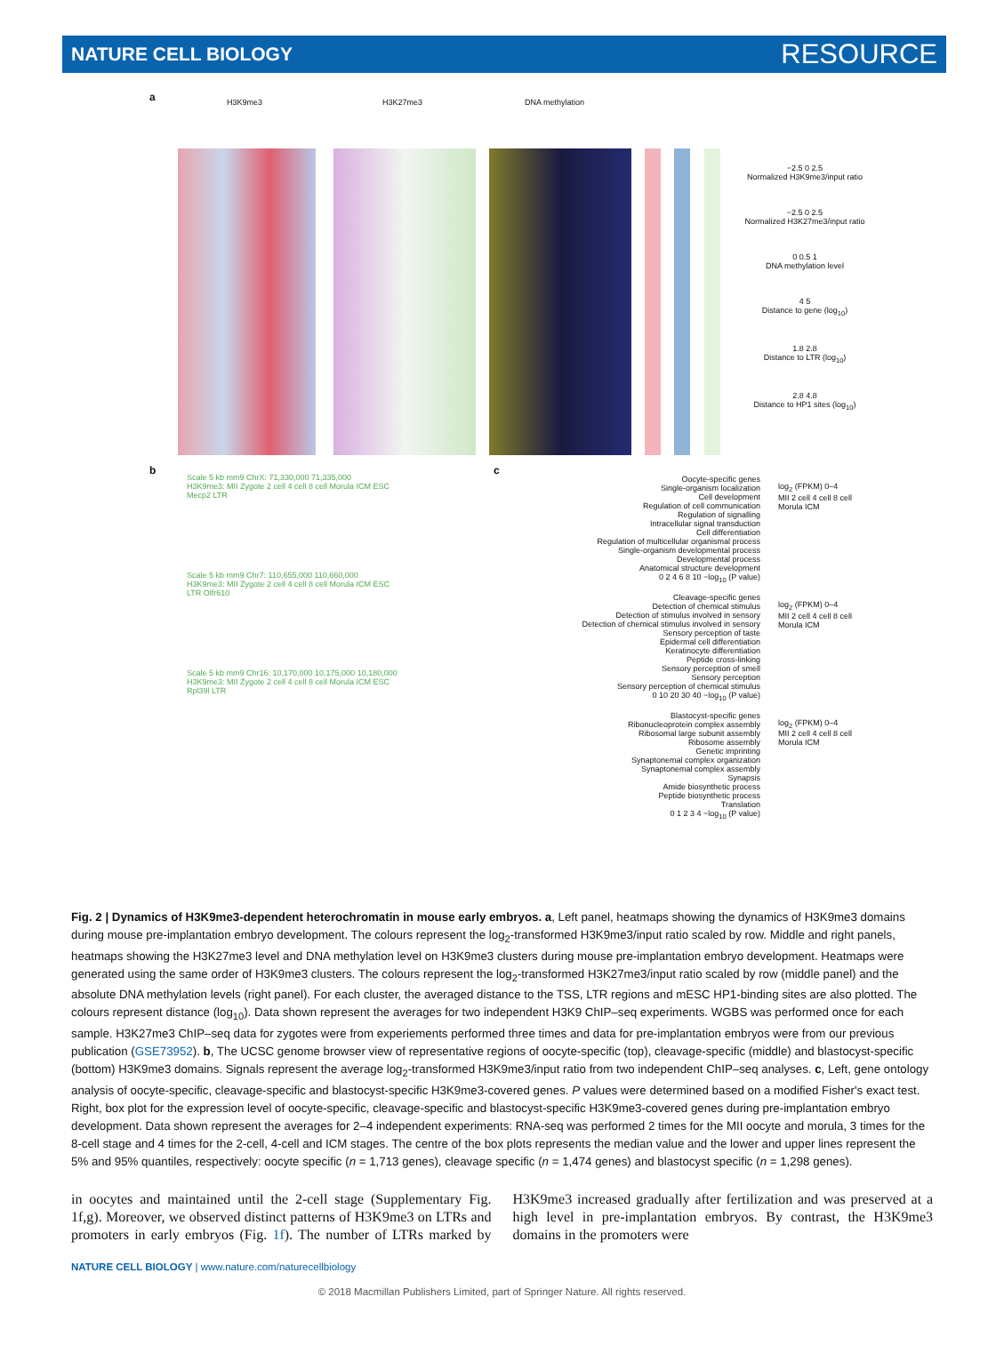NATURE CELL BIOLOGY RESOURCE
a H3K9me3 H3K27me3 DNA methylation
−2.5 0 2.5
Normalized H3K9me3/input ratio
−2.5 0 2.5
Normalized H3K27me3/input ratio
0 0.5 1
DNA methylation level
4 5
Distance to gene (log<sub>10</sub>)
1.8 2.8
Distance to LTR (log<sub>10</sub>)
2.8 4.8
Distance to HP1 sites (log<sub>10</sub>)
b
Scale 5 kb mm9 ChrX: 71,330,000 71,335,000
H3K9me3: MII Zygote 2 cell 4 cell 8 cell Morula ICM ESC
Mecp2 LTR
Scale 5 kb mm9 Chr7: 110,655,000 110,660,000
H3K9me3: MII Zygote 2 cell 4 cell 8 cell Morula ICM ESC
LTR Olfr610
Scale 5 kb mm9 Chr16: 10,170,000 10,175,000 10,180,000
H3K9me3: MII Zygote 2 cell 4 cell 8 cell Morula ICM ESC
Rpl39l LTR
c
Oocyte-specific genes
Single-organism localization
Cell development
Regulation of cell communication
Regulation of signalling
Intracellular signal transduction
Cell differentiation
Regulation of multicellular organismal process
Single-organism developmental process
Developmental process
Anatomical structure development
0 2 4 6 8 10 −log<sub>10</sub> (P value)
Cleavage-specific genes
Detection of chemical stimulus
Detection of stimulus involved in sensory
Detection of chemical stimulus involved in sensory
Sensory perception of taste
Epidermal cell differentiation
Keratinocyte differentiation
Peptide cross-linking
Sensory perception of smell
Sensory perception
Sensory perception of chemical stimulus
0 10 20 30 40 −log<sub>10</sub> (P value)
Blastocyst-specific genes
Ribonucleoprotein complex assembly
Ribosomal large subunit assembly
Ribosome assembly
Genetic imprinting
Synaptonemal complex organization
Synaptonemal complex assembly
Synapsis
Amide biosynthetic process
Peptide biosynthetic process
Translation
0 1 2 3 4 −log<sub>10</sub> (P value)
log<sub>2</sub> (FPKM) 0–4
MII 2 cell 4 cell 8 cell Morula ICM
log<sub>2</sub> (FPKM) 0–4
MII 2 cell 4 cell 8 cell Morula ICM
log<sub>2</sub> (FPKM) 0–4
MII 2 cell 4 cell 8 cell Morula ICM
Fig. 2 | Dynamics of H3K9me3-dependent heterochromatin in mouse early embryos. a, Left panel, heatmaps showing the dynamics of H3K9me3 domains during mouse pre-implantation embryo development. The colours represent the log<sub>2</sub>-transformed H3K9me3/input ratio scaled by row. Middle and right panels, heatmaps showing the H3K27me3 level and DNA methylation level on H3K9me3 clusters during mouse pre-implantation embryo development. Heatmaps were generated using the same order of H3K9me3 clusters. The colours represent the log<sub>2</sub>-transformed H3K27me3/input ratio scaled by row (middle panel) and the absolute DNA methylation levels (right panel). For each cluster, the averaged distance to the TSS, LTR regions and mESC HP1-binding sites are also plotted. The colours represent distance (log<sub>10</sub>). Data shown represent the averages for two independent H3K9 ChIP–seq experiments. WGBS was performed once for each sample. H3K27me3 ChIP–seq data for zygotes were from experiements performed three times and data for pre-implantation embryos were from our previous publication (GSE73952). b, The UCSC genome browser view of representative regions of oocyte-specific (top), cleavage-specific (middle) and blastocyst-specific (bottom) H3K9me3 domains. Signals represent the average log<sub>2</sub>-transformed H3K9me3/input ratio from two independent ChIP–seq analyses. c, Left, gene ontology analysis of oocyte-specific, cleavage-specific and blastocyst-specific H3K9me3-covered genes. P values were determined based on a modified Fisher's exact test. Right, box plot for the expression level of oocyte-specific, cleavage-specific and blastocyst-specific H3K9me3-covered genes during pre-implantation embryo development. Data shown represent the averages for 2–4 independent experiments: RNA-seq was performed 2 times for the MII oocyte and morula, 3 times for the 8-cell stage and 4 times for the 2-cell, 4-cell and ICM stages. The centre of the box plots represents the median value and the lower and upper lines represent the 5% and 95% quantiles, respectively: oocyte specific (n = 1,713 genes), cleavage specific (n = 1,474 genes) and blastocyst specific (n = 1,298 genes).
in oocytes and maintained until the 2-cell stage (Supplementary Fig. 1f,g). Moreover, we observed distinct patterns of H3K9me3 on LTRs and promoters in early embryos (Fig. 1f). The number of LTRs marked by H3K9me3 increased gradually after fertilization and was preserved at a high level in pre-implantation embryos. By contrast, the H3K9me3 domains in the promoters were
NATURE CELL BIOLOGY | www.nature.com/naturecellbiology
© 2018 Macmillan Publishers Limited, part of Springer Nature. All rights reserved.